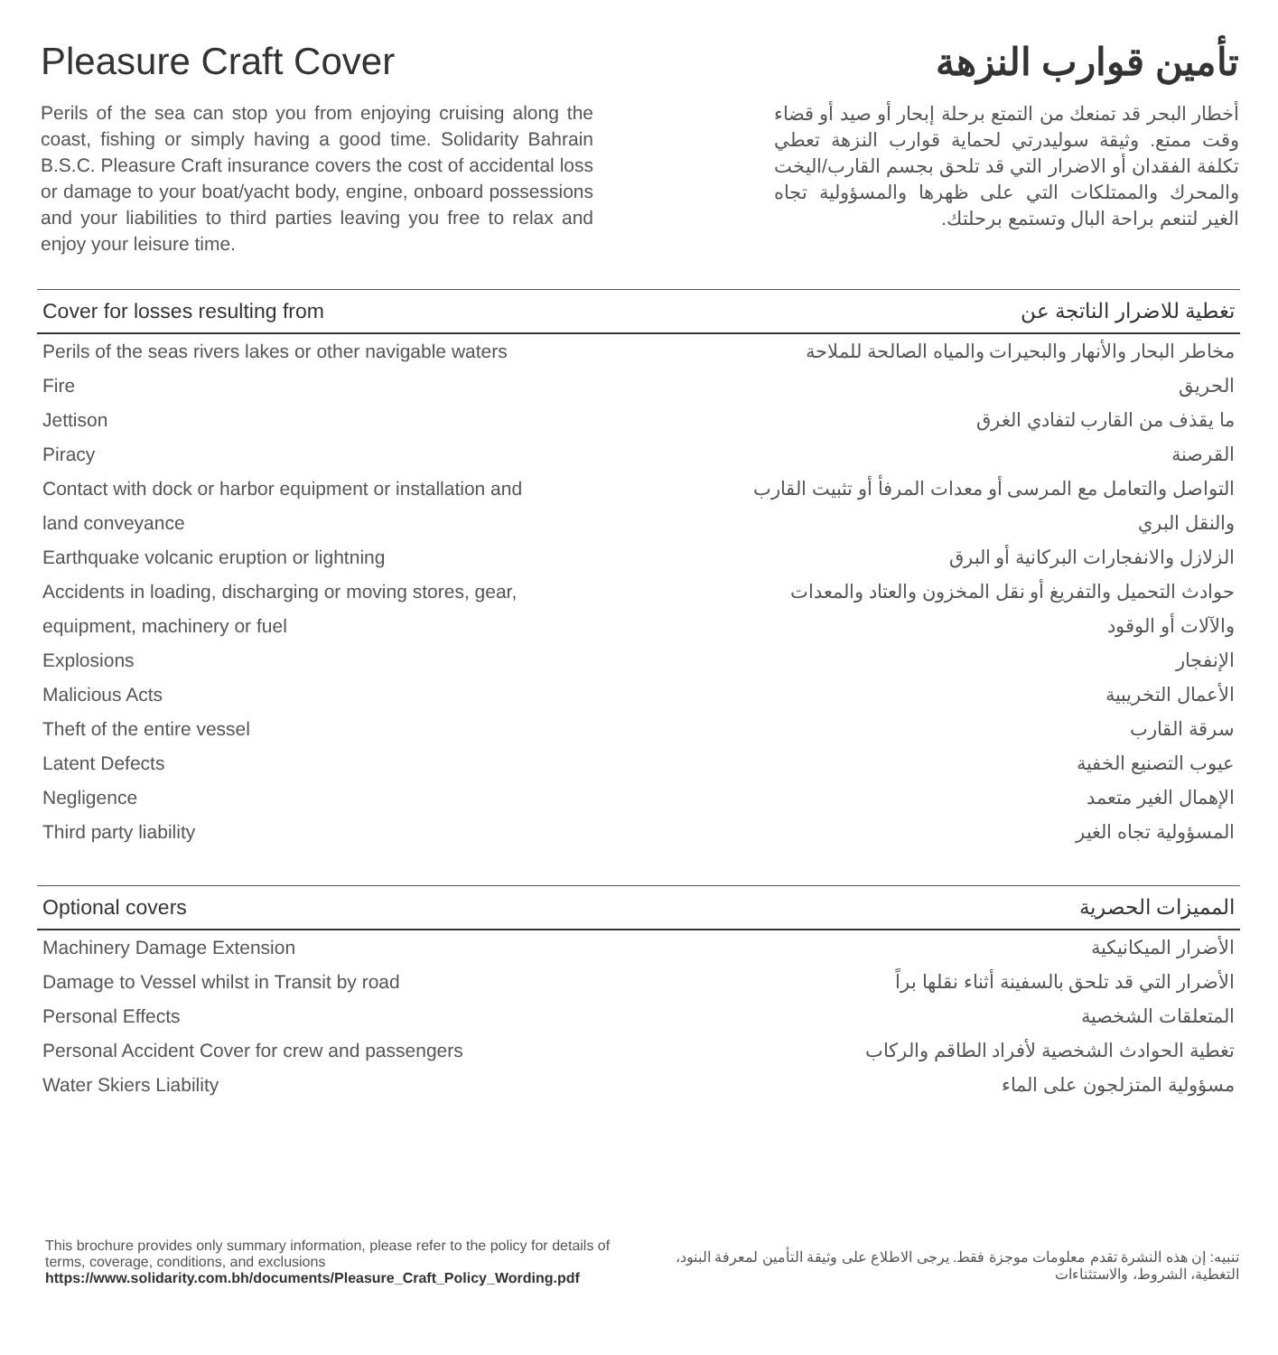Pleasure Craft Cover
Perils of the sea can stop you from enjoying cruising along the coast, fishing or simply having a good time. Solidarity Bahrain B.S.C. Pleasure Craft insurance covers the cost of accidental loss or damage to your boat/yacht body, engine, onboard possessions and your liabilities to third parties leaving you free to relax and enjoy your leisure time.
تأمين قوارب النزهة
أخطار البحر قد تمنعك من التمتع برحلة إبحار أو صيد أو قضاء وقت ممتع. وثيقة سوليدرتي لحماية قوارب النزهة تعطي تكلفة الفقدان أو الاضرار التي قد تلحق بجسم القارب/اليخت والمحرك والممتلكات التي على ظهرها والمسؤولية تجاه الغير لتنعم براحة البال وتستمع برحلتك.
| Cover for losses resulting from | تغطية للاضرار الناتجة عن |
| --- | --- |
| Perils of the seas rivers lakes or other navigable waters | مخاطر البحار والأنهار والبحيرات والمياه الصالحة للملاحة |
| Fire | الحريق |
| Jettison | ما يقذف من القارب لتفادي الغرق |
| Piracy | القرصنة |
| Contact with dock or harbor equipment or installation and | التواصل والتعامل مع المرسى أو معدات المرفأ أو تثبيت القارب |
| land conveyance | والنقل البري |
| Earthquake volcanic eruption or lightning | الزلازل والانفجارات البركانية أو البرق |
| Accidents in loading, discharging or moving stores, gear, | حوادث التحميل والتفريغ أو نقل المخزون والعتاد والمعدات |
| equipment, machinery or fuel | والآلات أو الوقود |
| Explosions | الإنفجار |
| Malicious Acts | الأعمال التخريبية |
| Theft of the entire vessel | سرقة القارب |
| Latent Defects | عيوب التصنيع الخفية |
| Negligence | الإهمال الغير متعمد |
| Third party liability | المسؤولية تجاه الغير |
| Optional covers | المميزات الحصرية |
| --- | --- |
| Machinery Damage Extension | الأضرار الميكانيكية |
| Damage to Vessel whilst in Transit by road | الأضرار التي قد تلحق بالسفينة أثناء نقلها براً |
| Personal Effects | المتعلقات الشخصية |
| Personal Accident Cover for crew and passengers | تغطية الحوادث الشخصية لأفراد الطاقم والركاب |
| Water Skiers Liability | مسؤولية المتزلجون على الماء |
This brochure provides only summary information, please refer to the policy for details of terms, coverage, conditions, and exclusions
https://www.solidarity.com.bh/documents/Pleasure_Craft_Policy_Wording.pdf
تنبيه: إن هذه النشرة تقدم معلومات موجزة فقط. يرجى الاطلاع على وثيقة التأمين لمعرفة البنود، التغطية، الشروط، والاستثناءات